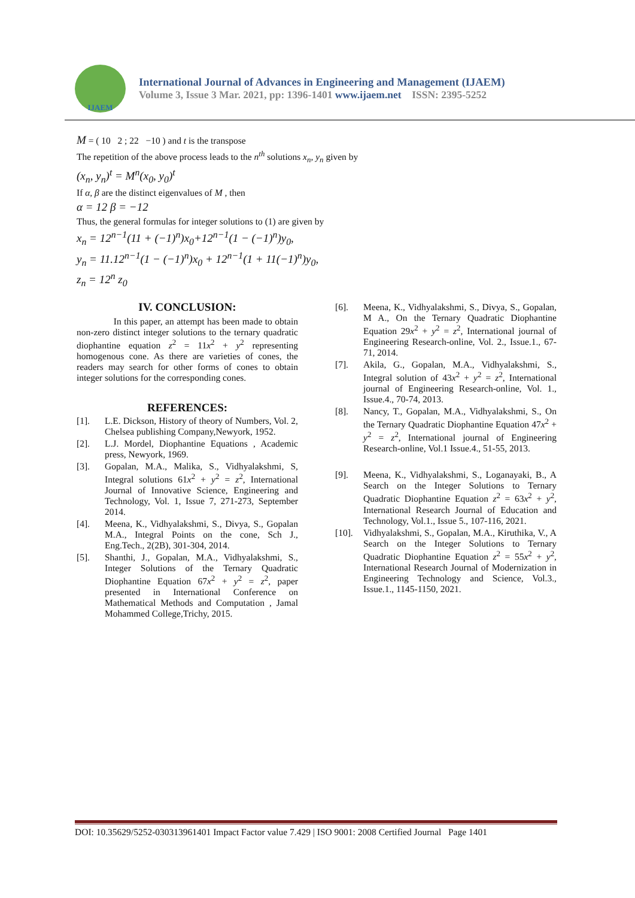IJAEM
International Journal of Advances in Engineering and Management (IJAEM)
Volume 3, Issue 3 Mar. 2021, pp: 1396-1401 www.ijaem.net ISSN: 2395-5252
M = ( 10 2 ; 22 −10 ) and t is the transpose
The repetition of the above process leads to the n<sup>th</sup> solutions x<sub>n</sub>, y<sub>n</sub> given by
(x<sub>n</sub>, y<sub>n</sub>)<sup>t</sup> = M<sup>n</sup>(x<sub>0</sub>, y<sub>0</sub>)<sup>t</sup>
If α, β are the distinct eigenvalues of M , then
α = 12 β = −12
Thus, the general formulas for integer solutions to (1) are given by
x<sub>n</sub> = 12<sup>n−1</sup>(11 + (−1)<sup>n</sup>)x<sub>0</sub>+12<sup>n−1</sup>(1 − (−1)<sup>n</sup>)y<sub>0</sub>,
y<sub>n</sub> = 11.12<sup>n−1</sup>(1 − (−1)<sup>n</sup>)x<sub>0</sub> + 12<sup>n−1</sup>(1 + 11(−1)<sup>n</sup>)y<sub>0</sub>,
z<sub>n</sub> = 12<sup>n</sup> z<sub>0</sub>
IV. CONCLUSION:
In this paper, an attempt has been made to obtain non-zero distinct integer solutions to the ternary quadratic diophantine equation z<sup>2</sup> = 11x<sup>2</sup> + y<sup>2</sup> representing homogenous cone. As there are varieties of cones, the readers may search for other forms of cones to obtain integer solutions for the corresponding cones.
REFERENCES:
[1]. L.E. Dickson, History of theory of Numbers, Vol. 2, Chelsea publishing Company,Newyork, 1952.
[2]. L.J. Mordel, Diophantine Equations , Academic press, Newyork, 1969.
[3]. Gopalan, M.A., Malika, S., Vidhyalakshmi, S, Integral solutions 61x<sup>2</sup> + y<sup>2</sup> = z<sup>2</sup>, International Journal of Innovative Science, Engineering and Technology, Vol. 1, Issue 7, 271-273, September 2014.
[4]. Meena, K., Vidhyalakshmi, S., Divya, S., Gopalan M.A., Integral Points on the cone, Sch J., Eng.Tech., 2(2B), 301-304, 2014.
[5]. Shanthi, J., Gopalan, M.A., Vidhyalakshmi, S., Integer Solutions of the Ternary Quadratic Diophantine Equation 67x<sup>2</sup> + y<sup>2</sup> = z<sup>2</sup>, paper presented in International Conference on Mathematical Methods and Computation , Jamal Mohammed College,Trichy, 2015.
[6]. Meena, K., Vidhyalakshmi, S., Divya, S., Gopalan, M A., On the Ternary Quadratic Diophantine Equation 29x<sup>2</sup> + y<sup>2</sup> = z<sup>2</sup>, International journal of Engineering Research-online, Vol. 2., Issue.1., 67-71, 2014.
[7]. Akila, G., Gopalan, M.A., Vidhyalakshmi, S., Integral solution of 43x<sup>2</sup> + y<sup>2</sup> = z<sup>2</sup>, International journal of Engineering Research-online, Vol. 1., Issue.4., 70-74, 2013.
[8]. Nancy, T., Gopalan, M.A., Vidhyalakshmi, S., On the Ternary Quadratic Diophantine Equation 47x<sup>2</sup> + y<sup>2</sup> = z<sup>2</sup>, International journal of Engineering Research-online, Vol.1 Issue.4., 51-55, 2013.
[9]. Meena, K., Vidhyalakshmi, S., Loganayaki, B., A Search on the Integer Solutions to Ternary Quadratic Diophantine Equation z<sup>2</sup> = 63x<sup>2</sup> + y<sup>2</sup>, International Research Journal of Education and Technology, Vol.1., Issue 5., 107-116, 2021.
[10]. Vidhyalakshmi, S., Gopalan, M.A., Kiruthika, V., A Search on the Integer Solutions to Ternary Quadratic Diophantine Equation z<sup>2</sup> = 55x<sup>2</sup> + y<sup>2</sup>, International Research Journal of Modernization in Engineering Technology and Science, Vol.3., Issue.1., 1145-1150, 2021.
DOI: 10.35629/5252-030313961401 Impact Factor value 7.429 | ISO 9001: 2008 Certified Journal Page 1401